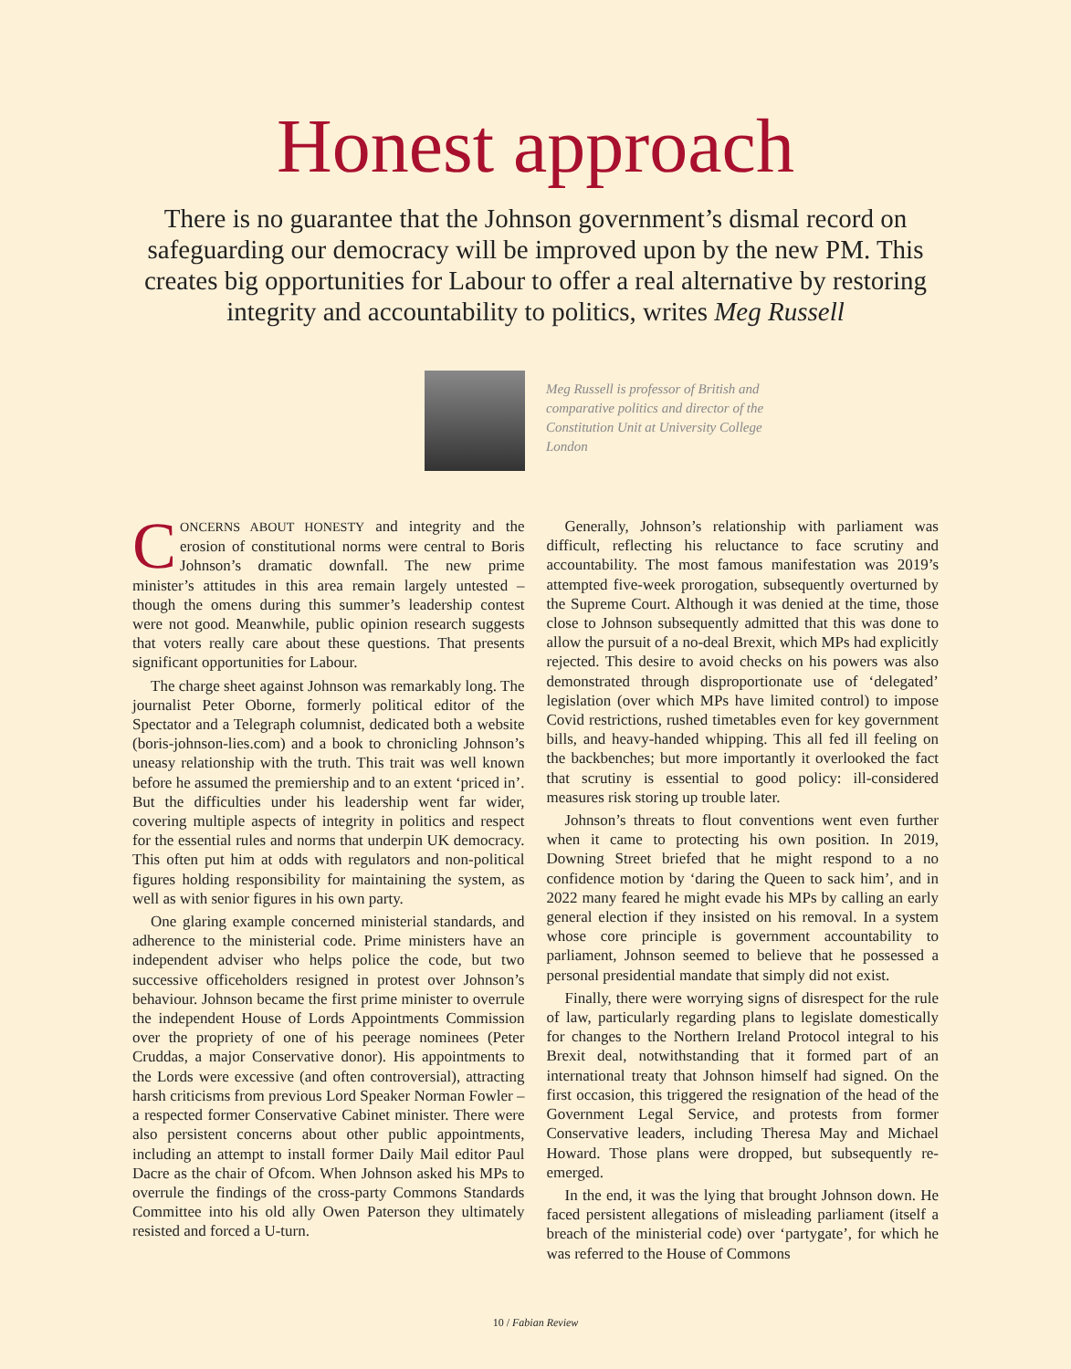Honest approach
There is no guarantee that the Johnson government’s dismal record on safeguarding our democracy will be improved upon by the new PM. This creates big opportunities for Labour to offer a real alternative by restoring integrity and accountability to politics, writes Meg Russell
Meg Russell is professor of British and comparative politics and director of the Constitution Unit at University College London
CONCERNS ABOUT HONESTY and integrity and the erosion of constitutional norms were central to Boris Johnson’s dramatic downfall. The new prime minister’s attitudes in this area remain largely untested – though the omens during this summer’s leadership contest were not good. Meanwhile, public opinion research suggests that voters really care about these questions. That presents significant opportunities for Labour.
The charge sheet against Johnson was remarkably long. The journalist Peter Oborne, formerly political editor of the Spectator and a Telegraph columnist, dedicated both a website (boris-johnson-lies.com) and a book to chronicling Johnson’s uneasy relationship with the truth. This trait was well known before he assumed the premiership and to an extent ‘priced in’. But the difficulties under his leadership went far wider, covering multiple aspects of integrity in politics and respect for the essential rules and norms that underpin UK democracy. This often put him at odds with regulators and non-political figures holding responsibility for maintaining the system, as well as with senior figures in his own party.
One glaring example concerned ministerial standards, and adherence to the ministerial code. Prime ministers have an independent adviser who helps police the code, but two successive officeholders resigned in protest over Johnson’s behaviour. Johnson became the first prime minister to overrule the independent House of Lords Appointments Commission over the propriety of one of his peerage nominees (Peter Cruddas, a major Conservative donor). His appointments to the Lords were excessive (and often controversial), attracting harsh criticisms from previous Lord Speaker Norman Fowler – a respected former Conservative Cabinet minister. There were also persistent concerns about other public appointments, including an attempt to install former Daily Mail editor Paul Dacre as the chair of Ofcom. When Johnson asked his MPs to overrule the findings of the cross-party Commons Standards Committee into his old ally Owen Paterson they ultimately resisted and forced a U-turn.
Generally, Johnson’s relationship with parliament was difficult, reflecting his reluctance to face scrutiny and accountability. The most famous manifestation was 2019’s attempted five-week prorogation, subsequently overturned by the Supreme Court. Although it was denied at the time, those close to Johnson subsequently admitted that this was done to allow the pursuit of a no-deal Brexit, which MPs had explicitly rejected. This desire to avoid checks on his powers was also demonstrated through disproportionate use of ‘delegated’ legislation (over which MPs have limited control) to impose Covid restrictions, rushed timetables even for key government bills, and heavy-handed whipping. This all fed ill feeling on the backbenches; but more importantly it overlooked the fact that scrutiny is essential to good policy: ill-considered measures risk storing up trouble later.
Johnson’s threats to flout conventions went even further when it came to protecting his own position. In 2019, Downing Street briefed that he might respond to a no confidence motion by ‘daring the Queen to sack him’, and in 2022 many feared he might evade his MPs by calling an early general election if they insisted on his removal. In a system whose core principle is government accountability to parliament, Johnson seemed to believe that he possessed a personal presidential mandate that simply did not exist.
Finally, there were worrying signs of disrespect for the rule of law, particularly regarding plans to legislate domestically for changes to the Northern Ireland Protocol integral to his Brexit deal, notwithstanding that it formed part of an international treaty that Johnson himself had signed. On the first occasion, this triggered the resignation of the head of the Government Legal Service, and protests from former Conservative leaders, including Theresa May and Michael Howard. Those plans were dropped, but subsequently re-emerged.
In the end, it was the lying that brought Johnson down. He faced persistent allegations of misleading parliament (itself a breach of the ministerial code) over ‘partygate’, for which he was referred to the House of Commons
10 / Fabian Review